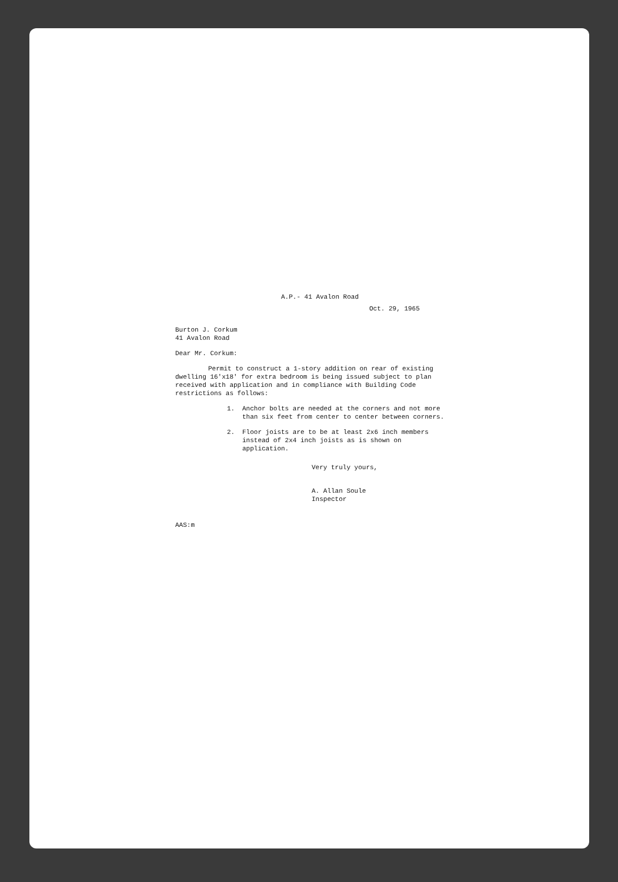A.P.- 41 Avalon Road
Oct. 29, 1965
Burton J. Corkum
41 Avalon Road
Dear Mr. Corkum:
Permit to construct a 1-story addition on rear of existing dwelling 16'x18' for extra bedroom is being issued subject to plan received with application and in compliance with Building Code restrictions as follows:
1. Anchor bolts are needed at the corners and not more than six feet from center to center between corners.
2. Floor joists are to be at least 2x6 inch members instead of 2x4 inch joists as is shown on application.
Very truly yours,
A. Allan Soule
Inspector
AAS:m